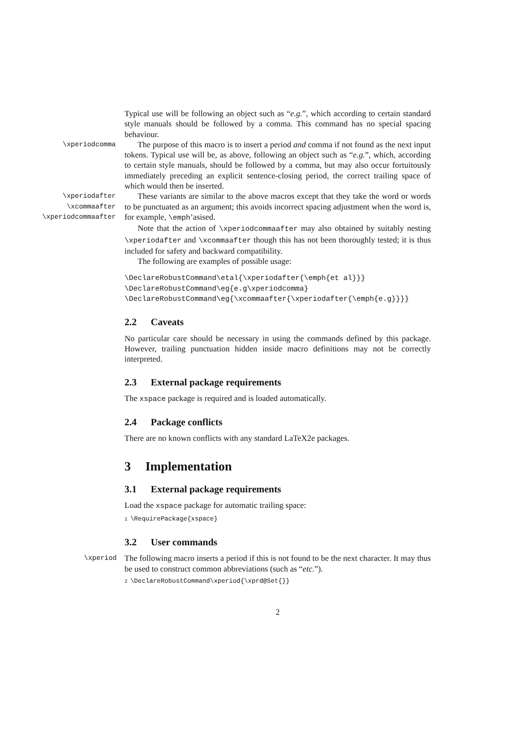Typical use will be following an object such as “e.g.”, which according to certain standard style manuals should be followed by a comma. This command has no special spacing behaviour.
\xperiodcomma
The purpose of this macro is to insert a period and comma if not found as the next input tokens. Typical use will be, as above, following an object such as “e.g.”, which, according to certain style manuals, should be followed by a comma, but may also occur fortuitously immediately preceding an explicit sentence-closing period, the correct trailing space of which would then be inserted.
\xperiodafter
\xcommaafter
\xperiodcommaafter
These variants are similar to the above macros except that they take the word or words to be punctuated as an argument; this avoids incorrect spacing adjustment when the word is, for example, \emph’asised.
Note that the action of \xperiodcommaafter may also obtained by suitably nesting \xperiodafter and \xcommaafter though this has not been thoroughly tested; it is thus included for safety and backward compatibility.
The following are examples of possible usage:
\DeclareRobustCommand\etal{\xperiodafter{\emph{et al}}}
\DeclareRobustCommand\eg{e.g\xperiodcomma}
\DeclareRobustCommand\eg{\xcommaafter{\xperiodafter{\emph{e.g}}}}
2.2 Caveats
No particular care should be necessary in using the commands defined by this package. However, trailing punctuation hidden inside macro definitions may not be correctly interpreted.
2.3 External package requirements
The xspace package is required and is loaded automatically.
2.4 Package conflicts
There are no known conflicts with any standard LaTeX2e packages.
3 Implementation
3.1 External package requirements
Load the xspace package for automatic trailing space:
1 \RequirePackage{xspace}
3.2 User commands
\xperiod
The following macro inserts a period if this is not found to be the next character. It may thus be used to construct common abbreviations (such as “etc.”).
2 \DeclareRobustCommand\xperiod{\xprd@Set{}}
2